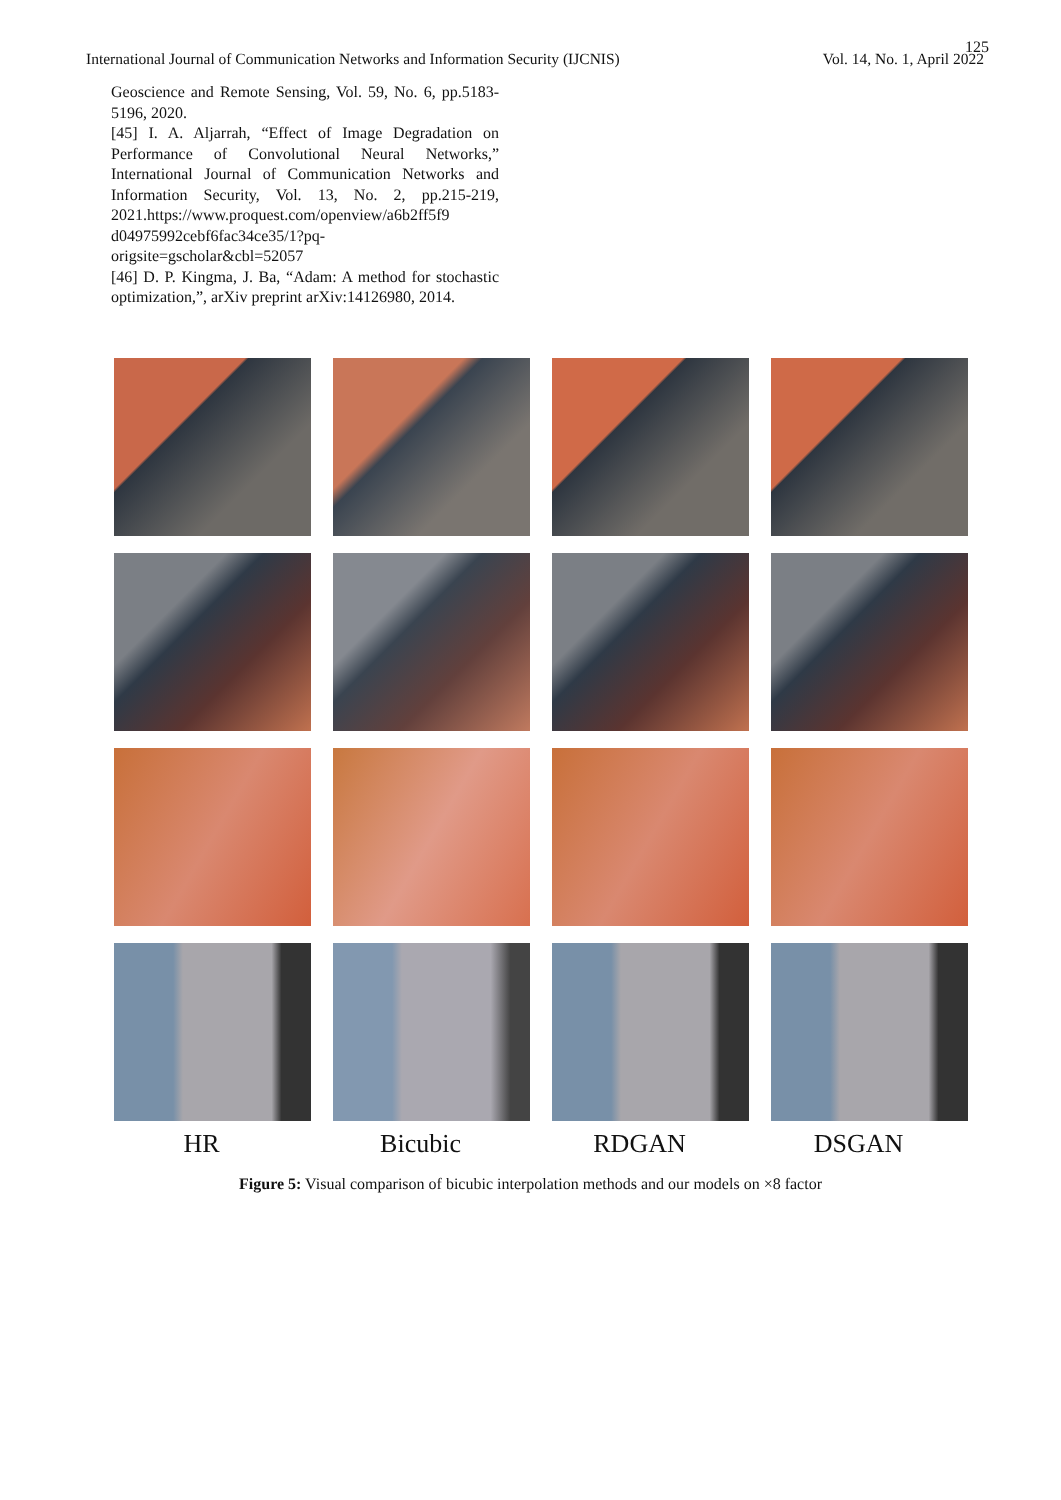125
International Journal of Communication Networks and Information Security (IJCNIS) Vol. 14, No. 1, April 2022
Geoscience and Remote Sensing, Vol. 59, No. 6, pp.5183-5196, 2020.
[45] I. A. Aljarrah, “Effect of Image Degradation on Performance of Convolutional Neural Networks,” International Journal of Communication Networks and Information Security, Vol. 13, No. 2, pp.215-219, 2021.https://www.proquest.com/openview/a6b2ff5f9 d04975992cebf6fac34ce35/1?pq-origsite=gscholar&cbl=52057
[46] D. P. Kingma, J. Ba, “Adam: A method for stochastic optimization,”, arXiv preprint arXiv:14126980, 2014.
HR Bicubic RDGAN DSGAN
Figure 5: Visual comparison of bicubic interpolation methods and our models on ×8 factor